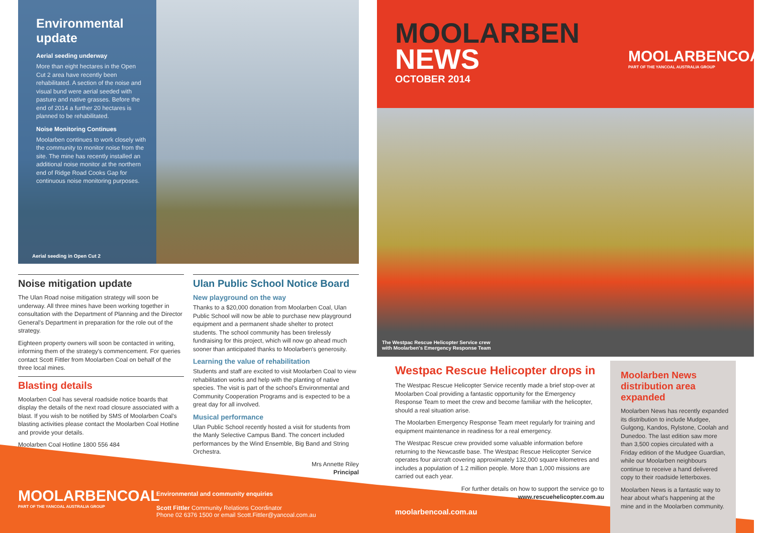Environmental update
Aerial seeding underway
More than eight hectares in the Open Cut 2 area have recently been rehabilitated. A section of the noise and visual bund were aerial seeded with pasture and native grasses. Before the end of 2014 a further 20 hectares is planned to be rehabilitated.
Noise Monitoring Continues
Moolarben continues to work closely with the community to monitor noise from the site. The mine has recently installed an additional noise monitor at the northern end of Ridge Road Cooks Gap for continuous noise monitoring purposes.
Aerial seeding in Open Cut 2
Noise mitigation update
The Ulan Road noise mitigation strategy will soon be underway. All three mines have been working together in consultation with the Department of Planning and the Director General's Department in preparation for the role out of the strategy.
Eighteen property owners will soon be contacted in writing, informing them of the strategy's commencement. For queries contact Scott Fittler from Moolarben Coal on behalf of the three local mines.
Blasting details
Moolarben Coal has several roadside notice boards that display the details of the next road closure associated with a blast. If you wish to be notified by SMS of Moolarben Coal's blasting activities please contact the Moolarben Coal Hotline and provide your details.
Moolarben Coal Hotline 1800 556 484
Ulan Public School Notice Board
New playground on the way
Thanks to a $20,000 donation from Moolarben Coal, Ulan Public School will now be able to purchase new playground equipment and a permanent shade shelter to protect students. The school community has been tirelessly fundraising for this project, which will now go ahead much sooner than anticipated thanks to Moolarben's generosity.
Learning the value of rehabilitation
Students and staff are excited to visit Moolarben Coal to view rehabilitation works and help with the planting of native species. The visit is part of the school's Environmental and Community Cooperation Programs and is expected to be a great day for all involved.
Musical performance
Ulan Public School recently hosted a visit for students from the Manly Selective Campus Band. The concert included performances by the Wind Ensemble, Big Band and String Orchestra.
Mrs Annette Riley
Principal
MOOLARBENCOAL
PART OF THE YANCOAL AUSTRALIA GROUP
Environmental and community enquiries
Scott Fittler Community Relations Coordinator
Phone 02 6376 1500 or email Scott.Fittler@yancoal.com.au
MOOLARBEN
NEWS
OCTOBER 2014
MOOLARBENCOAL
PART OF THE YANCOAL AUSTRALIA GROUP
The Westpac Rescue Helicopter Service crew
with Moolarben's Emergency Response Team
Westpac Rescue Helicopter drops in
The Westpac Rescue Helicopter Service recently made a brief stop-over at Moolarben Coal providing a fantastic opportunity for the Emergency Response Team to meet the crew and become familiar with the helicopter, should a real situation arise.
The Moolarben Emergency Response Team meet regularly for training and equipment maintenance in readiness for a real emergency.
The Westpac Rescue crew provided some valuable information before returning to the Newcastle base. The Westpac Rescue Helicopter Service operates four aircraft covering approximately 132,000 square kilometres and includes a population of 1.2 million people. More than 1,000 missions are carried out each year.
For further details on how to support the service go to www.rescuehelicopter.com.au
Moolarben News distribution area expanded
Moolarben News has recently expanded its distribution to include Mudgee, Gulgong, Kandos, Rylstone, Coolah and Dunedoo. The last edition saw more than 3,500 copies circulated with a Friday edition of the Mudgee Guardian, while our Moolarben neighbours continue to receive a hand delivered copy to their roadside letterboxes.
Moolarben News is a fantastic way to hear about what's happening at the mine and in the Moolarben community.
moolarbencoal.com.au